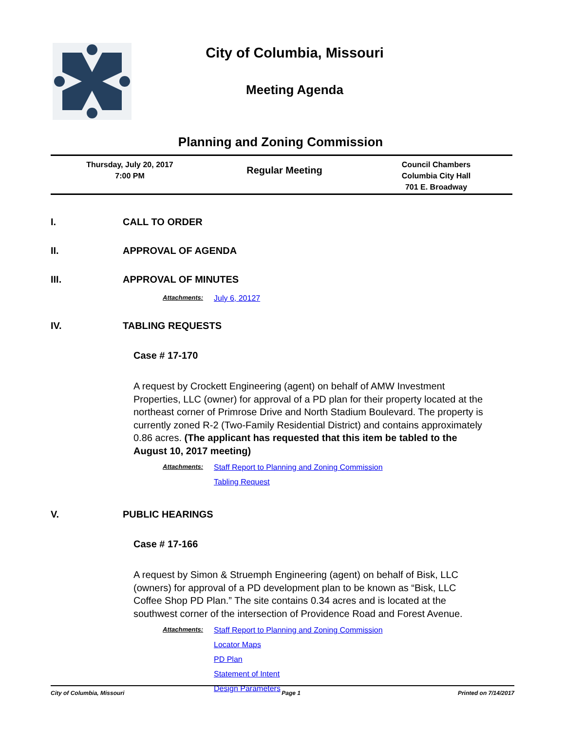City of Columbia, Missouri
Meeting Agenda
Planning and Zoning Commission
Thursday, July 20, 2017
7:00 PM
Regular Meeting
Council Chambers
Columbia City Hall
701 E. Broadway
I. CALL TO ORDER
II. APPROVAL OF AGENDA
III. APPROVAL OF MINUTES
Attachments:
July 6, 20127
IV. TABLING REQUESTS
Case # 17-170
A request by Crockett Engineering (agent) on behalf of AMW Investment Properties, LLC (owner) for approval of a PD plan for their property located at the northeast corner of Primrose Drive and North Stadium Boulevard. The property is currently zoned R-2 (Two-Family Residential District) and contains approximately 0.86 acres. (The applicant has requested that this item be tabled to the August 10, 2017 meeting)
Attachments:
Staff Report to Planning and Zoning Commission
Tabling Request
V. PUBLIC HEARINGS
Case # 17-166
A request by Simon & Struemph Engineering (agent) on behalf of Bisk, LLC (owners) for approval of a PD development plan to be known as “Bisk, LLC Coffee Shop PD Plan.” The site contains 0.34 acres and is located at the southwest corner of the intersection of Providence Road and Forest Avenue.
Attachments:
Staff Report to Planning and Zoning Commission
Locator Maps
PD Plan
Statement of Intent
Design Parameters
City of Columbia, Missouri Page 1 Printed on 7/14/2017